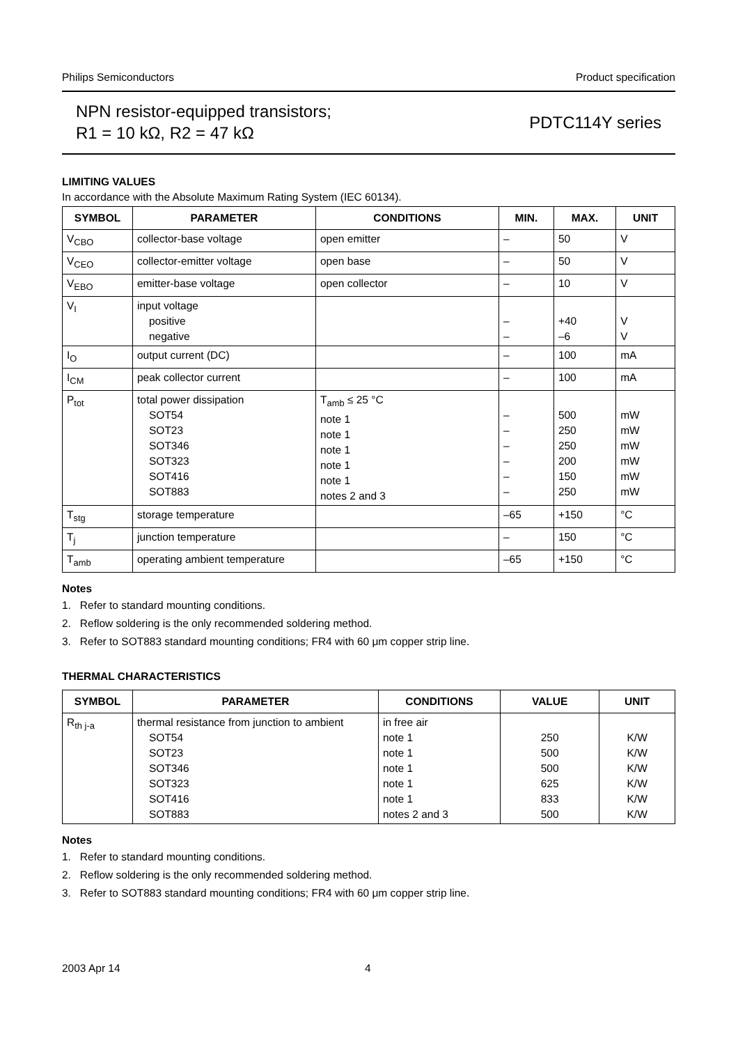Philips Semiconductors Product specification
NPN resistor-equipped transistors;
R1 = 10 kΩ, R2 = 47 kΩ
PDTC114Y series
LIMITING VALUES
In accordance with the Absolute Maximum Rating System (IEC 60134).
| SYMBOL | PARAMETER | CONDITIONS | MIN. | MAX. | UNIT |
| --- | --- | --- | --- | --- | --- |
| V<sub>CBO</sub> | collector-base voltage | open emitter | – | 50 | V |
| V<sub>CEO</sub> | collector-emitter voltage | open base | – | 50 | V |
| V<sub>EBO</sub> | emitter-base voltage | open collector | – | 10 | V |
| V<sub>I</sub> | input voltage positive negative | | – – | +40 –6 | V V |
| I<sub>O</sub> | output current (DC) | | – | 100 | mA |
| I<sub>CM</sub> | peak collector current | | – | 100 | mA |
| P<sub>tot</sub> | total power dissipation SOT54 SOT23 SOT346 SOT323 SOT416 SOT883 | T<sub>amb</sub> ≤ 25 °C note 1 note 1 note 1 note 1 note 1 notes 2 and 3 | – – – – – – | 500 250 250 200 150 250 | mW mW mW mW mW mW |
| T<sub>stg</sub> | storage temperature | | –65 | +150 | °C |
| T<sub>j</sub> | junction temperature | | – | 150 | °C |
| T<sub>amb</sub> | operating ambient temperature | | –65 | +150 | °C |
Notes
1. Refer to standard mounting conditions.
2. Reflow soldering is the only recommended soldering method.
3. Refer to SOT883 standard mounting conditions; FR4 with 60 μm copper strip line.
THERMAL CHARACTERISTICS
| SYMBOL | PARAMETER | CONDITIONS | VALUE | UNIT |
| --- | --- | --- | --- | --- |
| R<sub>th j-a</sub> | thermal resistance from junction to ambient SOT54 SOT23 SOT346 SOT323 SOT416 SOT883 | in free air note 1 note 1 note 1 note 1 note 1 notes 2 and 3 | 250 500 500 625 833 500 | K/W K/W K/W K/W K/W K/W |
Notes
1. Refer to standard mounting conditions.
2. Reflow soldering is the only recommended soldering method.
3. Refer to SOT883 standard mounting conditions; FR4 with 60 μm copper strip line.
2003 Apr 14 4